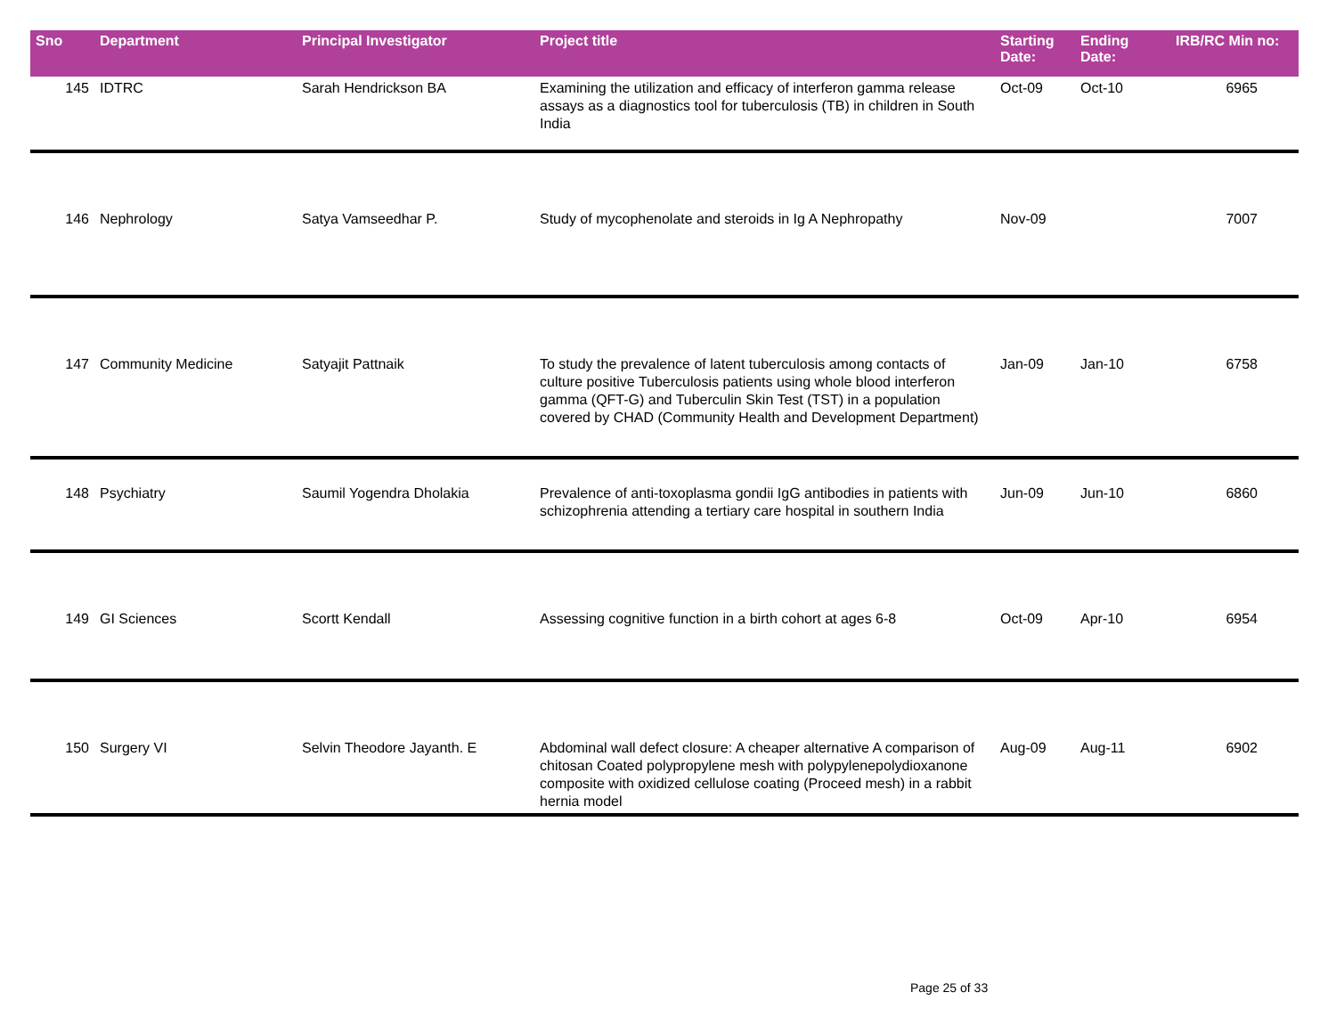| Sno | Department | Principal Investigator | Project title | Starting Date: | Ending Date: | IRB/RC Min no: |
| --- | --- | --- | --- | --- | --- | --- |
| 145 | IDTRC | Sarah Hendrickson BA | Examining the utilization and efficacy of interferon gamma release assays as a diagnostics tool for tuberculosis (TB) in children in South India | Oct-09 | Oct-10 | 6965 |
| 146 | Nephrology | Satya Vamseedhar P. | Study of mycophenolate and steroids in Ig A Nephropathy | Nov-09 | | 7007 |
| 147 | Community Medicine | Satyajit Pattnaik | To study the prevalence of latent tuberculosis among contacts of culture positive Tuberculosis patients using whole blood interferon gamma (QFT-G) and Tuberculin Skin Test (TST) in a population covered by CHAD (Community Health and Development Department) | Jan-09 | Jan-10 | 6758 |
| 148 | Psychiatry | Saumil Yogendra Dholakia | Prevalence of anti-toxoplasma gondii IgG antibodies in patients with schizophrenia attending a tertiary care hospital in southern India | Jun-09 | Jun-10 | 6860 |
| 149 | GI Sciences | Scortt Kendall | Assessing cognitive function in a birth cohort at ages 6-8 | Oct-09 | Apr-10 | 6954 |
| 150 | Surgery VI | Selvin Theodore Jayanth. E | Abdominal wall defect closure: A cheaper alternative A comparison of chitosan Coated polypropylene mesh with polypylenepolydioxanone composite with oxidized cellulose coating (Proceed mesh) in a rabbit hernia model | Aug-09 | Aug-11 | 6902 |
Page 25 of 33